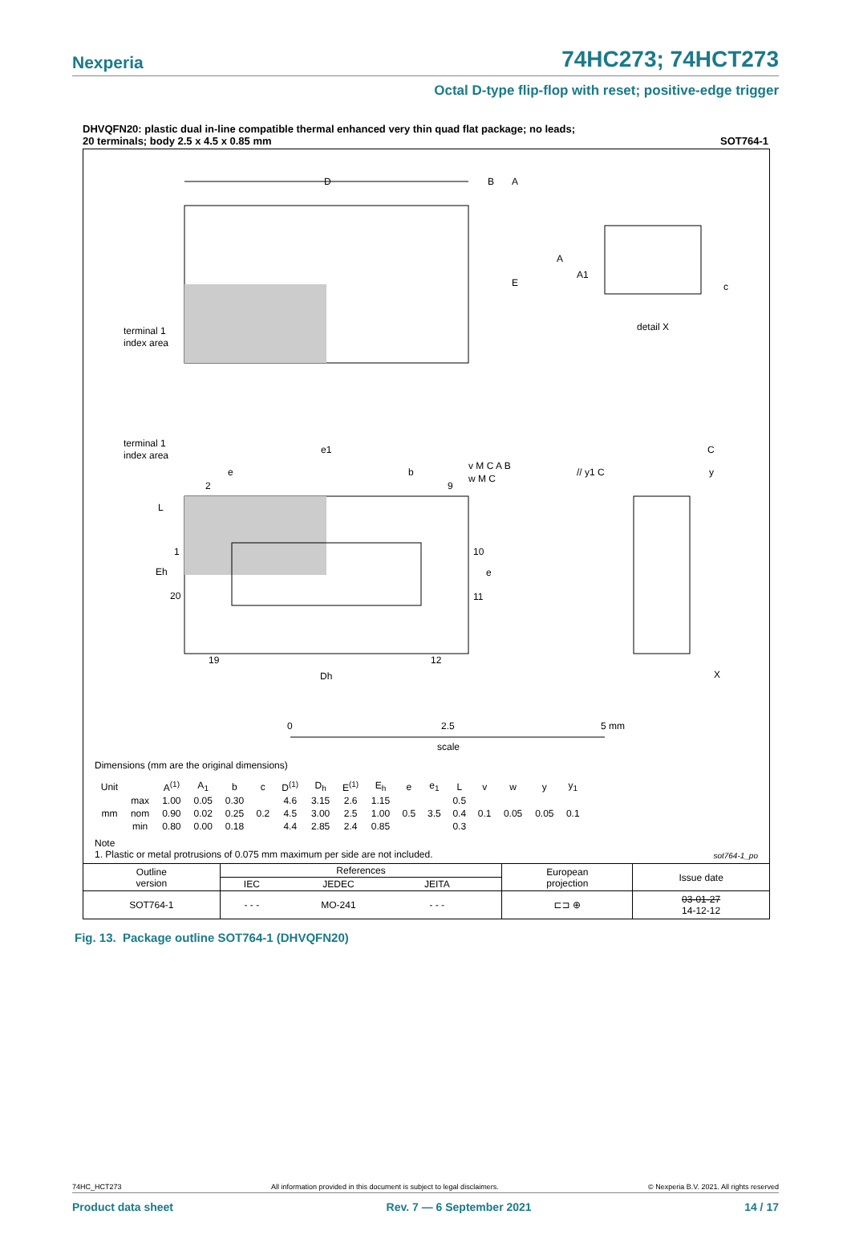Nexperia 74HC273; 74HCT273
Octal D-type flip-flop with reset; positive-edge trigger
DHVQFN20: plastic dual in-line compatible thermal enhanced very thin quad flat package; no leads;
20 terminals; body 2.5 x 4.5 x 0.85 mm SOT764-1
D
B
A
E
terminal 1
index area
A
A1
c
detail X
terminal 1
index area
e1
e
b
2
9
L
1
Eh
20
10
e
11
19
12
Dh
v M C A B
w M C
// y1 C
C
y
X
0
2.5
5 mm
scale
Dimensions (mm are the original dimensions)
| Unit | | A<sup>(1)</sup> | A<sub>1</sub> | b | c | D<sup>(1)</sup> | D<sub>h</sub> | E<sup>(1)</sup> | E<sub>h</sub> | e | e<sub>1</sub> | L | v | w | y | y<sub>1</sub> |
| --- | --- | --- | --- | --- | --- | --- | --- | --- | --- | --- | --- | --- | --- | --- | --- | --- |
| mm | max | 1.00 | 0.05 | 0.30 | 0.2 | 4.6 | 3.15 | 2.6 | 1.15 | 0.5 | 3.5 | 0.5 | 0.1 | 0.05 | 0.05 | 0.1 |
| | nom | 0.90 | 0.02 | 0.25 | | 4.5 | 3.00 | 2.5 | 1.00 | | | 0.4 | | | | |
| | min | 0.80 | 0.00 | 0.18 | | 4.4 | 2.85 | 2.4 | 0.85 | | | 0.3 | | | | |
Note
1. Plastic or metal protrusions of 0.075 mm maximum per side are not included. sot764-1_po
| Outline version | References | | | | European projection | Issue date |
| | IEC | JEDEC | JEITA | | | |
| SOT764-1 | - - - | MO-241 | - - - | | ⊏⊐ ⊕ | 03-01-27 14-12-12 |
Fig. 13. Package outline SOT764-1 (DHVQFN20)
74HC_HCT273 All information provided in this document is subject to legal disclaimers. © Nexperia B.V. 2021. All rights reserved
Product data sheet Rev. 7 — 6 September 2021 14 / 17